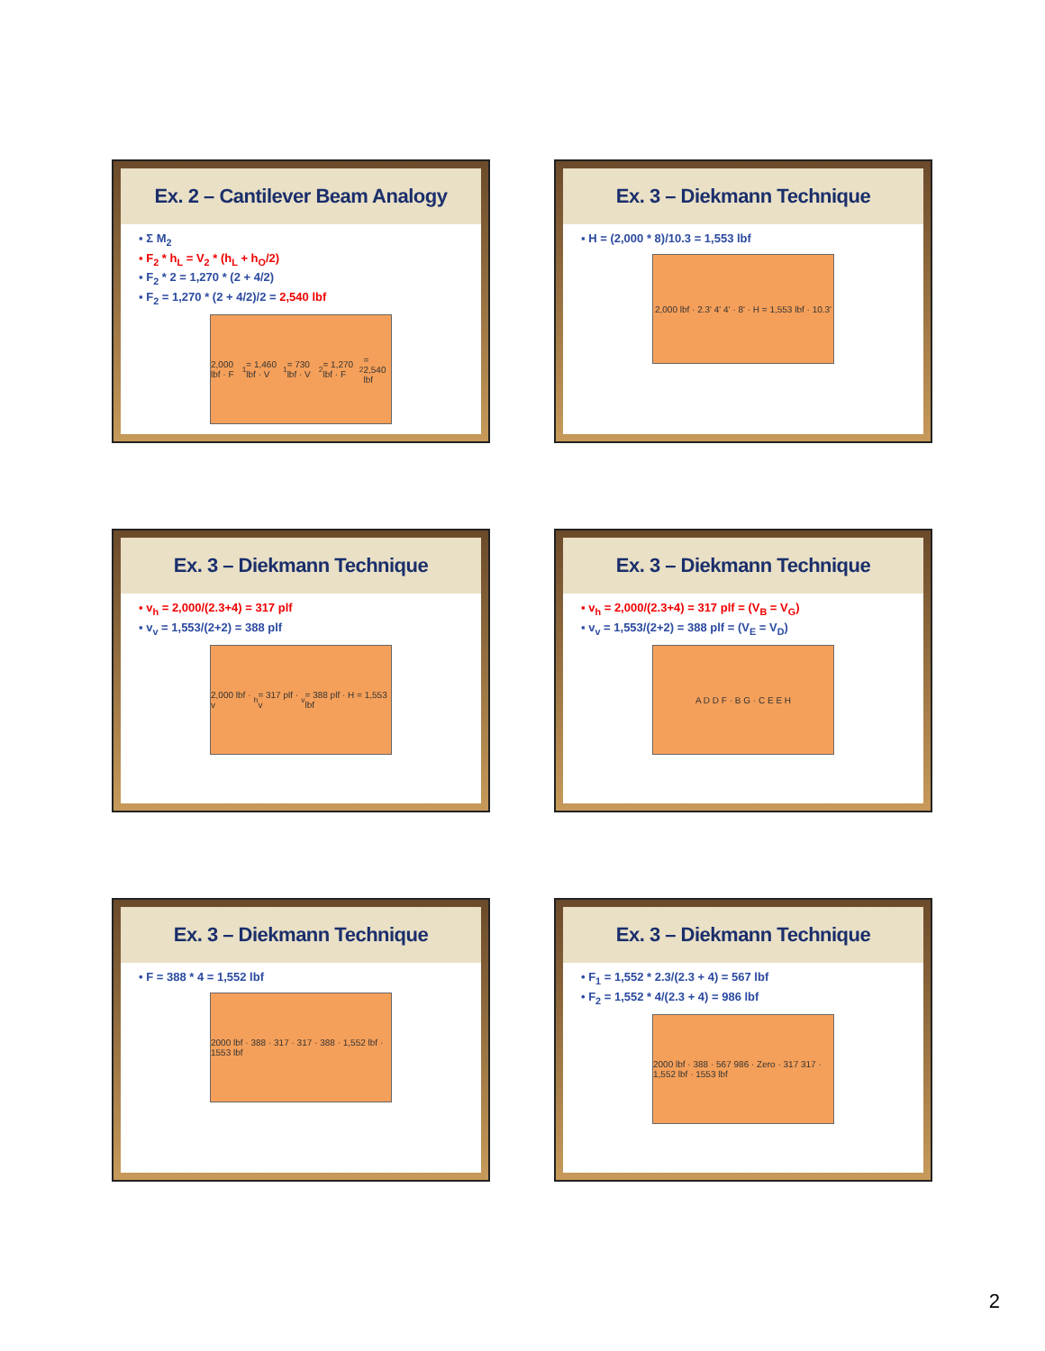Ex. 2 – Cantilever Beam Analogy
▪ Σ M<sub>2</sub>
▪ F<sub>2</sub> * h<sub>L</sub> = V<sub>2</sub> * (h<sub>L</sub> + h<sub>O</sub>/2)
▪ F<sub>2</sub> * 2 = 1,270 * (2 + 4/2)
▪ F<sub>2</sub> = 1,270 * (2 + 4/2)/2 = 2,540 lbf
2,000 lbf · F<sub>1</sub> = 1,460 lbf · V<sub>1</sub> = 730 lbf · V<sub>2</sub> = 1,270 lbf · F<sub>2</sub> = 2,540 lbf
Ex. 3 – Diekmann Technique
▪ H = (2,000 * 8)/10.3 = 1,553 lbf
2,000 lbf · 2.3' 4' 4' · 8' · H = 1,553 lbf · 10.3'
Ex. 3 – Diekmann Technique
▪ v<sub>h</sub> = 2,000/(2.3+4) = 317 plf
▪ v<sub>v</sub> = 1,553/(2+2) = 388 plf
2,000 lbf · v<sub>h</sub> = 317 plf · v<sub>v</sub> = 388 plf · H = 1,553 lbf
Ex. 3 – Diekmann Technique
▪ v<sub>h</sub> = 2,000/(2.3+4) = 317 plf = (V<sub>B</sub> = V<sub>G</sub>)
▪ v<sub>v</sub> = 1,553/(2+2) = 388 plf = (V<sub>E</sub> = V<sub>D</sub>)
A D D F · B G · C E E H
Ex. 3 – Diekmann Technique
• F = 388 * 4 = 1,552 lbf
2000 lbf · 388 · 317 · 317 · 388 · 1,552 lbf · 1553 lbf
Ex. 3 – Diekmann Technique
• F<sub>1</sub> = 1,552 * 2.3/(2.3 + 4) = 567 lbf
• F<sub>2</sub> = 1,552 * 4/(2.3 + 4) = 986 lbf
2000 lbf · 388 · 567 986 · Zero · 317 317 · 1,552 lbf · 1553 lbf
2